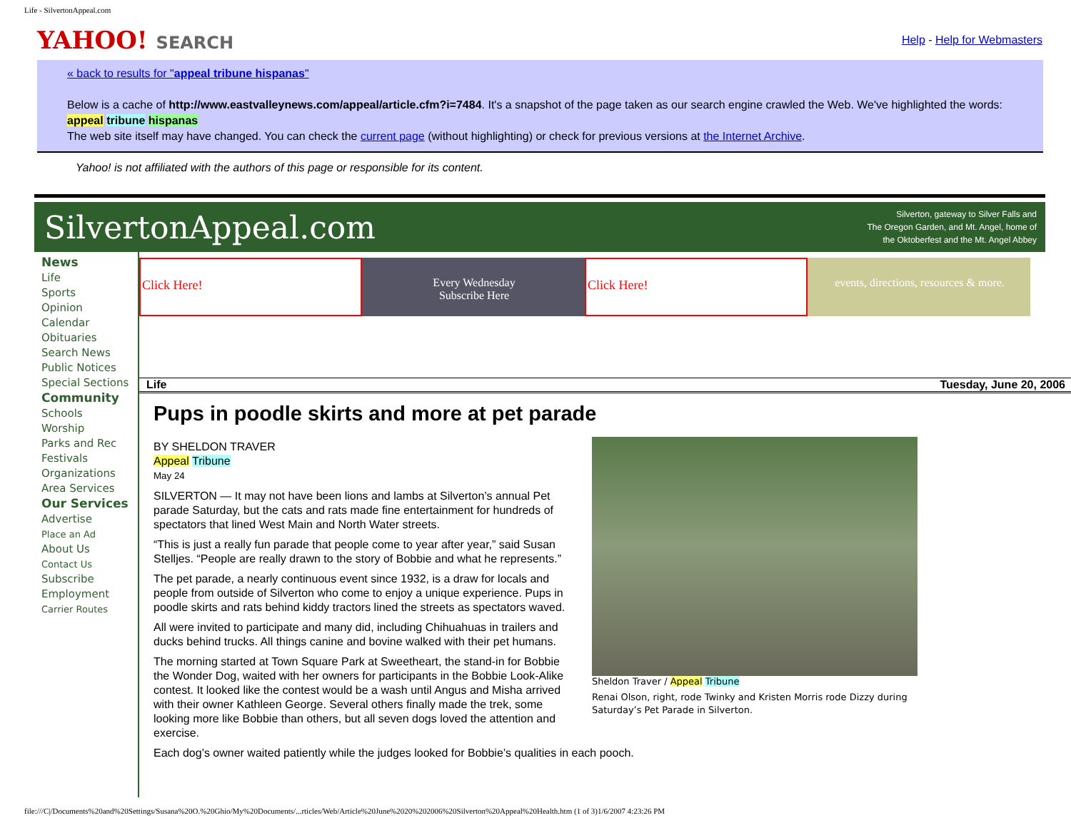Life - SilvertonAppeal.com
YAHOO! SEARCH
Help - Help for Webmasters
« back to results for "appeal tribune hispanas"
Below is a cache of http://www.eastvalleynews.com/appeal/article.cfm?i=7484. It's a snapshot of the page taken as our search engine crawled the Web. We've highlighted the words: appeal tribune hispanas
The web site itself may have changed. You can check the current page (without highlighting) or check for previous versions at the Internet Archive.
Yahoo! is not affiliated with the authors of this page or responsible for its content.
SilvertonAppeal.com
Silverton, gateway to Silver Falls and
The Oregon Garden, and Mt. Angel, home of
the Oktoberfest and the Mt. Angel Abbey
News
Life
Sports
Opinion
Calendar
Obituaries
Search News
Public Notices
Special Sections
Community
Schools
Worship
Parks and Rec
Festivals
Organizations
Area Services
Our Services
Advertise
Place an Ad
About Us
Contact Us
Subscribe
Employment
Carrier Routes
Click Here! Every Wednesday
Subscribe Here
Click Here! events, directions, resources & more.
Life Tuesday, June 20, 2006
Pups in poodle skirts and more at pet parade
Sheldon Traver / Appeal Tribune
Renai Olson, right, rode Twinky and Kristen Morris rode Dizzy during Saturday’s Pet Parade in Silverton.
BY SHELDON TRAVER
Appeal Tribune
May 24
SILVERTON — It may not have been lions and lambs at Silverton’s annual Pet parade Saturday, but the cats and rats made fine entertainment for hundreds of spectators that lined West Main and North Water streets.
“This is just a really fun parade that people come to year after year,” said Susan Stelljes. “People are really drawn to the story of Bobbie and what he represents.”
The pet parade, a nearly continuous event since 1932, is a draw for locals and people from outside of Silverton who come to enjoy a unique experience. Pups in poodle skirts and rats behind kiddy tractors lined the streets as spectators waved.
All were invited to participate and many did, including Chihuahuas in trailers and ducks behind trucks. All things canine and bovine walked with their pet humans.
The morning started at Town Square Park at Sweetheart, the stand-in for Bobbie the Wonder Dog, waited with her owners for participants in the Bobbie Look-Alike contest. It looked like the contest would be a wash until Angus and Misha arrived with their owner Kathleen George. Several others finally made the trek, some looking more like Bobbie than others, but all seven dogs loved the attention and exercise.
Each dog’s owner waited patiently while the judges looked for Bobbie’s qualities in each pooch.
file:///C|/Documents%20and%20Settings/Susana%20O.%20Ghio/My%20Documents/...rticles/Web/Article%20June%2020%202006%20Silverton%20Appeal%20Health.htm (1 of 3)1/6/2007 4:23:26 PM